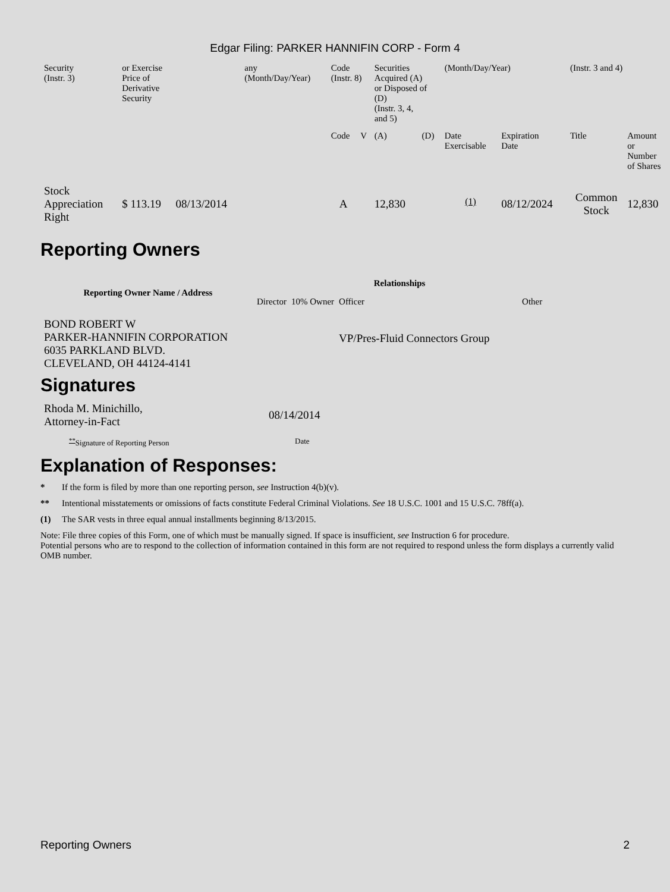Edgar Filing: PARKER HANNIFIN CORP - Form 4
| Security (Instr. 3) | or Exercise Price of Derivative Security | | any (Month/Day/Year) | Code (Instr. 8) | | Securities Acquired (A) or Disposed of (D) (Instr. 3, 4, and 5) | | (Month/Day/Year) | | (Instr. 3 and 4) | |
| | | | | Code | V | (A) | (D) | Date Exercisable | Expiration Date | Title | Amount or Number of Shares |
| Stock Appreciation Right | $ 113.19 | 08/13/2014 | | A | | 12,830 | | <sup>(1)</sup> | 08/12/2024 | Common Stock | 12,830 |
Reporting Owners
| Reporting Owner Name / Address | Relationships | | | |
| --- | --- | --- | --- | --- |
| | Director | 10% Owner | Officer | Other |
| BOND ROBERT W PARKER-HANNIFIN CORPORATION 6035 PARKLAND BLVD. CLEVELAND, OH 44124-4141 | | | VP/Pres-Fluid Connectors Group | |
Signatures
| Rhoda M. Minichillo, Attorney-in-Fact | 08/14/2014 |
| <sup>**</sup> Signature of Reporting Person | Date |
Explanation of Responses:
* If the form is filed by more than one reporting person, see Instruction 4(b)(v).
** Intentional misstatements or omissions of facts constitute Federal Criminal Violations. See 18 U.S.C. 1001 and 15 U.S.C. 78ff(a).
(1) The SAR vests in three equal annual installments beginning 8/13/2015.
Note: File three copies of this Form, one of which must be manually signed. If space is insufficient, see Instruction 6 for procedure.
Potential persons who are to respond to the collection of information contained in this form are not required to respond unless the form displays a currently valid OMB number.
Reporting Owners 2